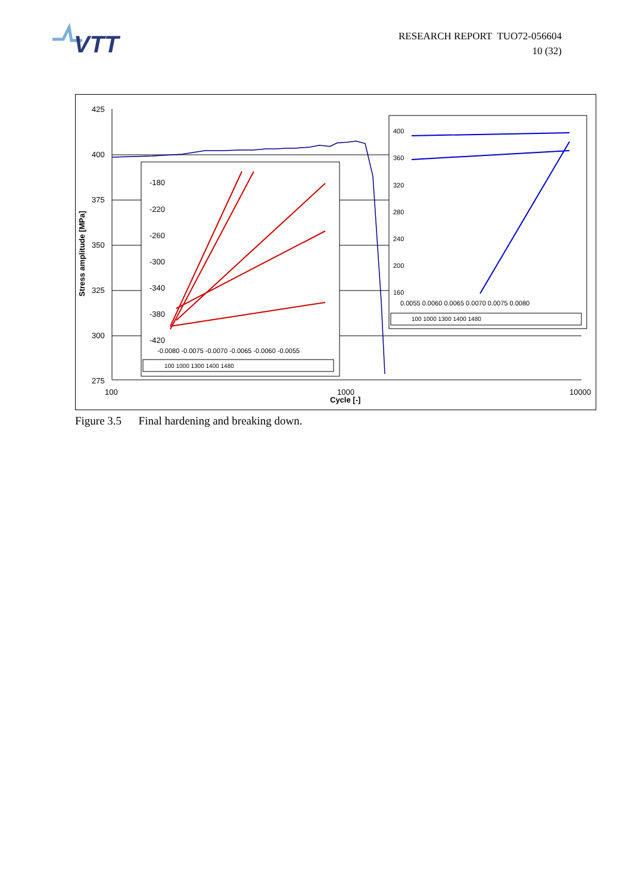VTT
RESEARCH REPORT TUO72-056604
10 (32)
425
400
375
350
325
300
275
100
1000
10000
Cycle [-]
Stress amplitude [MPa]
-180
-220
-260
-300
-340
-380
-420
-0.0080 -0.0075 -0.0070 -0.0065 -0.0060 -0.0055
100 1000 1300 1400 1480
400
360
320
280
240
200
160
0.0055 0.0060 0.0065 0.0070 0.0075 0.0080
100 1000 1300 1400 1480
Figure 3.5 Final hardening and breaking down.